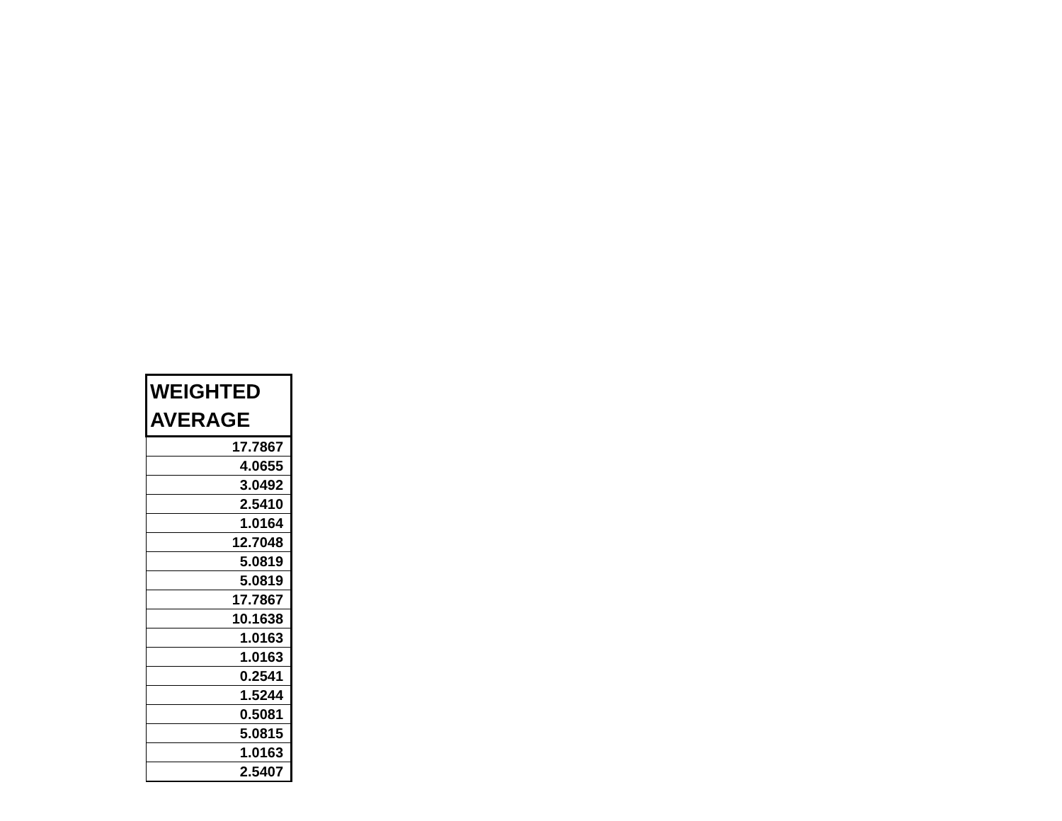| WEIGHTED AVERAGE |
| --- |
| 17.7867 |
| 4.0655 |
| 3.0492 |
| 2.5410 |
| 1.0164 |
| 12.7048 |
| 5.0819 |
| 5.0819 |
| 17.7867 |
| 10.1638 |
| 1.0163 |
| 1.0163 |
| 0.2541 |
| 1.5244 |
| 0.5081 |
| 5.0815 |
| 1.0163 |
| 2.5407 |